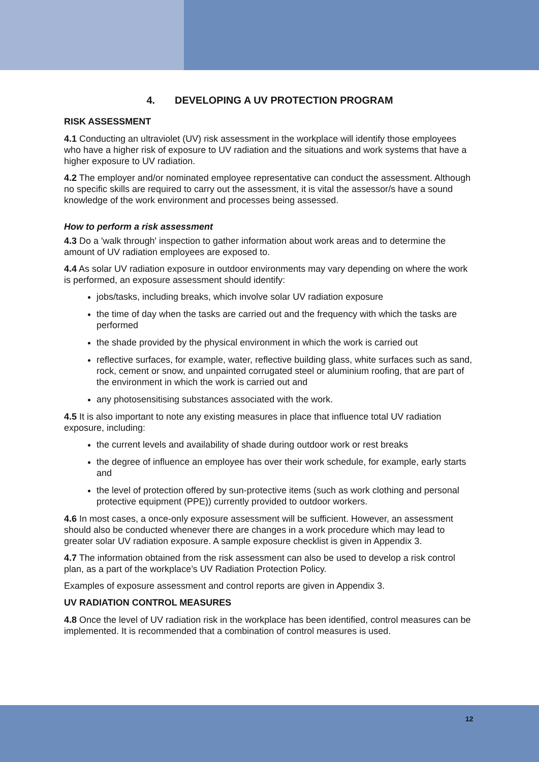4. DEVELOPING A UV PROTECTION PROGRAM
RISK ASSESSMENT
4.1 Conducting an ultraviolet (UV) risk assessment in the workplace will identify those employees who have a higher risk of exposure to UV radiation and the situations and work systems that have a higher exposure to UV radiation.
4.2 The employer and/or nominated employee representative can conduct the assessment. Although no specific skills are required to carry out the assessment, it is vital the assessor/s have a sound knowledge of the work environment and processes being assessed.
How to perform a risk assessment
4.3 Do a 'walk through' inspection to gather information about work areas and to determine the amount of UV radiation employees are exposed to.
4.4 As solar UV radiation exposure in outdoor environments may vary depending on where the work is performed, an exposure assessment should identify:
jobs/tasks, including breaks, which involve solar UV radiation exposure
the time of day when the tasks are carried out and the frequency with which the tasks are performed
the shade provided by the physical environment in which the work is carried out
reflective surfaces, for example, water, reflective building glass, white surfaces such as sand, rock, cement or snow, and unpainted corrugated steel or aluminium roofing, that are part of the environment in which the work is carried out and
any photosensitising substances associated with the work.
4.5 It is also important to note any existing measures in place that influence total UV radiation exposure, including:
the current levels and availability of shade during outdoor work or rest breaks
the degree of influence an employee has over their work schedule, for example, early starts and
the level of protection offered by sun-protective items (such as work clothing and personal protective equipment (PPE)) currently provided to outdoor workers.
4.6 In most cases, a once-only exposure assessment will be sufficient. However, an assessment should also be conducted whenever there are changes in a work procedure which may lead to greater solar UV radiation exposure. A sample exposure checklist is given in Appendix 3.
4.7 The information obtained from the risk assessment can also be used to develop a risk control plan, as a part of the workplace’s UV Radiation Protection Policy.
Examples of exposure assessment and control reports are given in Appendix 3.
UV RADIATION CONTROL MEASURES
4.8 Once the level of UV radiation risk in the workplace has been identified, control measures can be implemented. It is recommended that a combination of control measures is used.
12